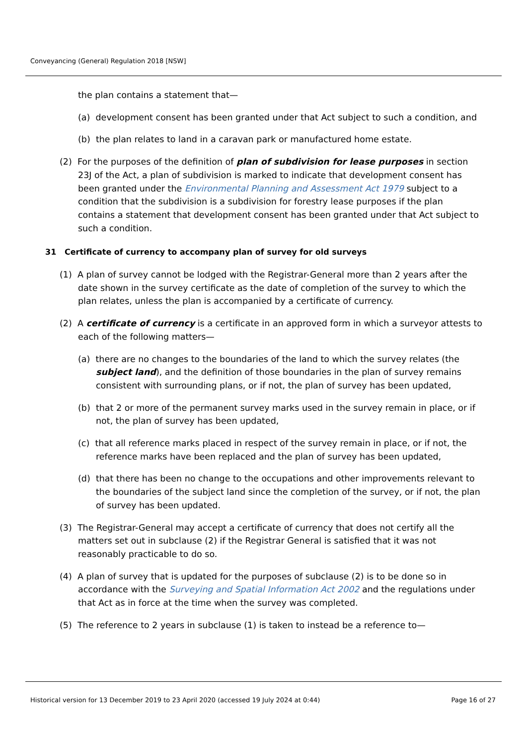Conveyancing (General) Regulation 2018 [NSW]
the plan contains a statement that—
(a) development consent has been granted under that Act subject to such a condition, and
(b) the plan relates to land in a caravan park or manufactured home estate.
(2) For the purposes of the definition of plan of subdivision for lease purposes in section 23J of the Act, a plan of subdivision is marked to indicate that development consent has been granted under the Environmental Planning and Assessment Act 1979 subject to a condition that the subdivision is a subdivision for forestry lease purposes if the plan contains a statement that development consent has been granted under that Act subject to such a condition.
31 Certificate of currency to accompany plan of survey for old surveys
(1) A plan of survey cannot be lodged with the Registrar-General more than 2 years after the date shown in the survey certificate as the date of completion of the survey to which the plan relates, unless the plan is accompanied by a certificate of currency.
(2) A certificate of currency is a certificate in an approved form in which a surveyor attests to each of the following matters—
(a) there are no changes to the boundaries of the land to which the survey relates (the subject land), and the definition of those boundaries in the plan of survey remains consistent with surrounding plans, or if not, the plan of survey has been updated,
(b) that 2 or more of the permanent survey marks used in the survey remain in place, or if not, the plan of survey has been updated,
(c) that all reference marks placed in respect of the survey remain in place, or if not, the reference marks have been replaced and the plan of survey has been updated,
(d) that there has been no change to the occupations and other improvements relevant to the boundaries of the subject land since the completion of the survey, or if not, the plan of survey has been updated.
(3) The Registrar-General may accept a certificate of currency that does not certify all the matters set out in subclause (2) if the Registrar General is satisfied that it was not reasonably practicable to do so.
(4) A plan of survey that is updated for the purposes of subclause (2) is to be done so in accordance with the Surveying and Spatial Information Act 2002 and the regulations under that Act as in force at the time when the survey was completed.
(5) The reference to 2 years in subclause (1) is taken to instead be a reference to—
Historical version for 13 December 2019 to 23 April 2020 (accessed 19 July 2024 at 0:44) Page 16 of 27